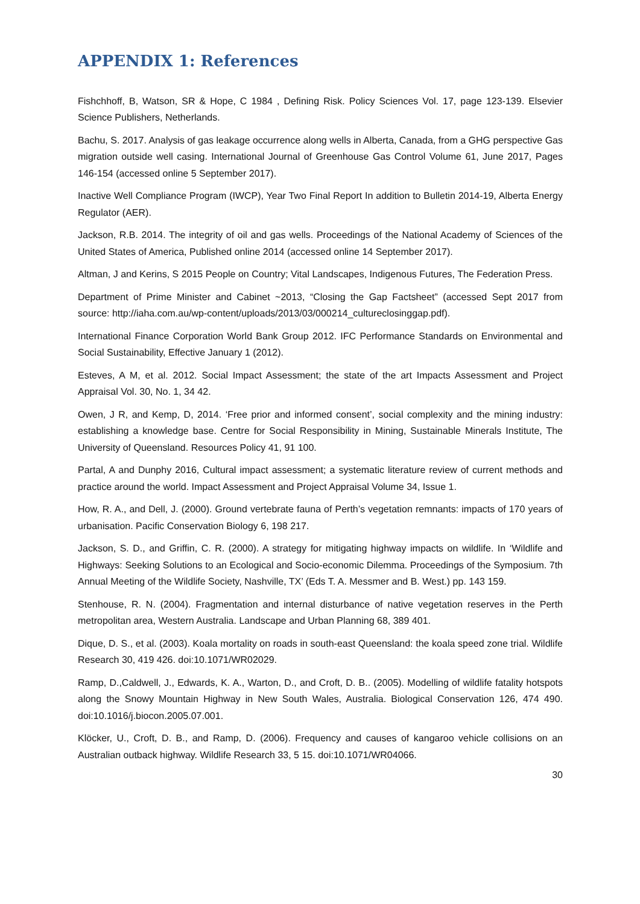APPENDIX 1: References
Fishchhoff, B, Watson, SR & Hope, C 1984 , Defining Risk. Policy Sciences Vol. 17, page 123-139. Elsevier Science Publishers, Netherlands.
Bachu, S. 2017. Analysis of gas leakage occurrence along wells in Alberta, Canada, from a GHG perspective Gas migration outside well casing. International Journal of Greenhouse Gas Control Volume 61, June 2017, Pages 146-154 (accessed online 5 September 2017).
Inactive Well Compliance Program (IWCP), Year Two Final Report In addition to Bulletin 2014-19, Alberta Energy Regulator (AER).
Jackson, R.B. 2014. The integrity of oil and gas wells. Proceedings of the National Academy of Sciences of the United States of America, Published online 2014 (accessed online 14 September 2017).
Altman, J and Kerins, S 2015 People on Country; Vital Landscapes, Indigenous Futures, The Federation Press.
Department of Prime Minister and Cabinet ~2013, “Closing the Gap Factsheet” (accessed Sept 2017 from source: http://iaha.com.au/wp-content/uploads/2013/03/000214_cultureclosinggap.pdf).
International Finance Corporation World Bank Group 2012. IFC Performance Standards on Environmental and Social Sustainability, Effective January 1 (2012).
Esteves, A M, et al. 2012. Social Impact Assessment; the state of the art Impacts Assessment and Project Appraisal Vol. 30, No. 1, 34 42.
Owen, J R, and Kemp, D, 2014. ‘Free prior and informed consent’, social complexity and the mining industry: establishing a knowledge base. Centre for Social Responsibility in Mining, Sustainable Minerals Institute, The University of Queensland. Resources Policy 41, 91 100.
Partal, A and Dunphy 2016, Cultural impact assessment; a systematic literature review of current methods and practice around the world. Impact Assessment and Project Appraisal Volume 34, Issue 1.
How, R. A., and Dell, J. (2000). Ground vertebrate fauna of Perth’s vegetation remnants: impacts of 170 years of urbanisation. Pacific Conservation Biology 6, 198 217.
Jackson, S. D., and Griffin, C. R. (2000). A strategy for mitigating highway impacts on wildlife. In ‘Wildlife and Highways: Seeking Solutions to an Ecological and Socio-economic Dilemma. Proceedings of the Symposium. 7th Annual Meeting of the Wildlife Society, Nashville, TX’ (Eds T. A. Messmer and B. West.) pp. 143 159.
Stenhouse, R. N. (2004). Fragmentation and internal disturbance of native vegetation reserves in the Perth metropolitan area, Western Australia. Landscape and Urban Planning 68, 389 401.
Dique, D. S., et al. (2003). Koala mortality on roads in south-east Queensland: the koala speed zone trial. Wildlife Research 30, 419 426. doi:10.1071/WR02029.
Ramp, D.,Caldwell, J., Edwards, K. A., Warton, D., and Croft, D. B.. (2005). Modelling of wildlife fatality hotspots along the Snowy Mountain Highway in New South Wales, Australia. Biological Conservation 126, 474 490. doi:10.1016/j.biocon.2005.07.001.
Klöcker, U., Croft, D. B., and Ramp, D. (2006). Frequency and causes of kangaroo vehicle collisions on an Australian outback highway. Wildlife Research 33, 5 15. doi:10.1071/WR04066.
30